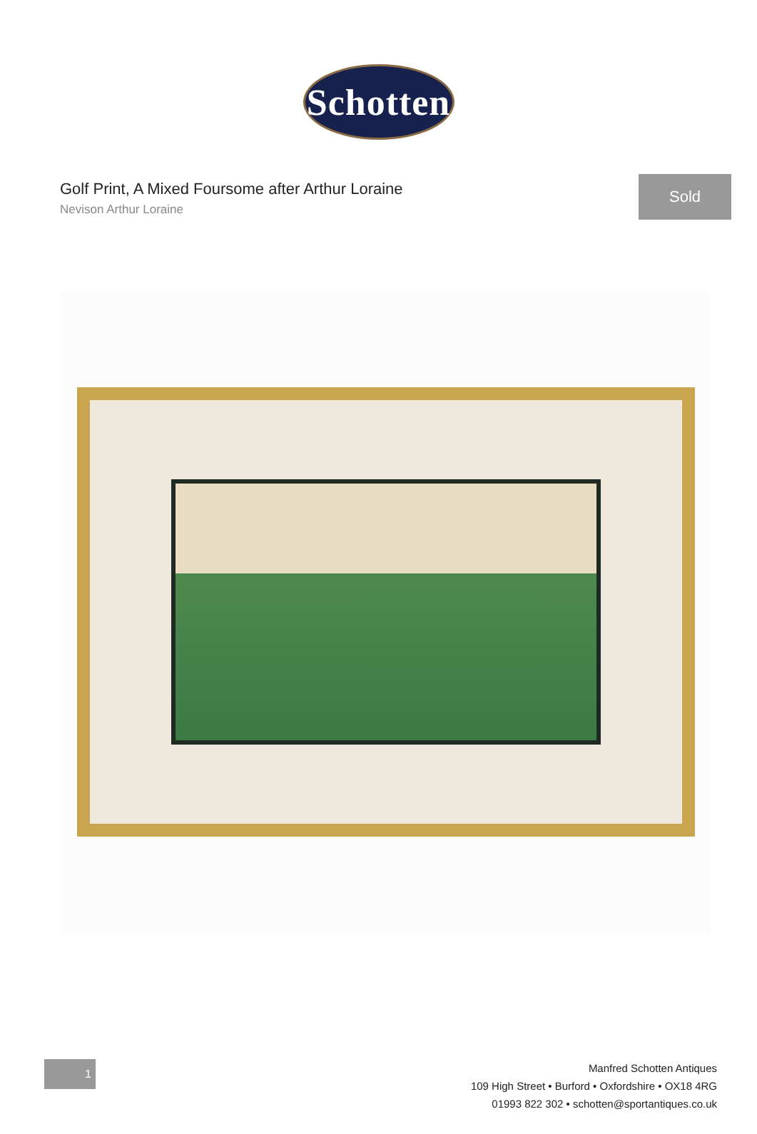Schotten
Golf Print, A Mixed Foursome after Arthur Loraine
Nevison Arthur Loraine
Sold
1
Manfred Schotten Antiques
109 High Street • Burford • Oxfordshire • OX18 4RG
01993 822 302 • schotten@sportantiques.co.uk